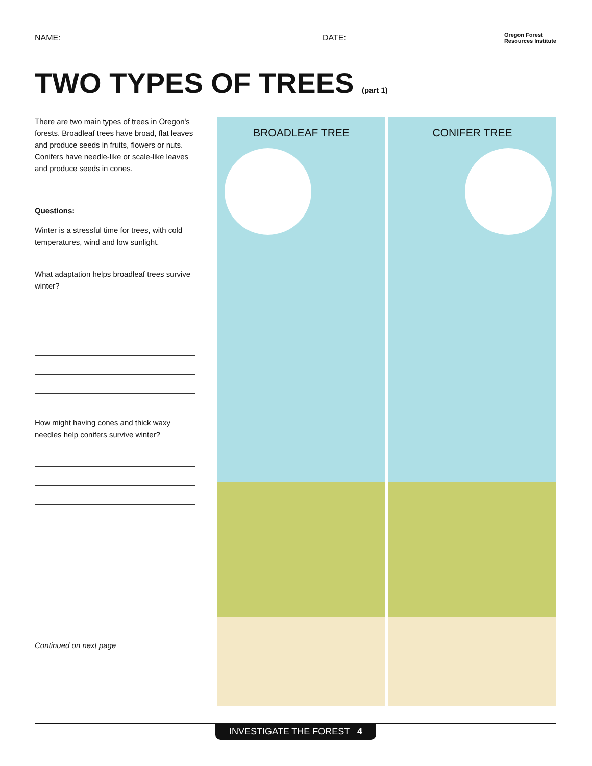NAME: DATE:
Oregon Forest
Resources Institute
TWO TYPES OF TREES (part 1)
There are two main types of trees in Oregon's forests. Broadleaf trees have broad, flat leaves and produce seeds in fruits, flowers or nuts. Conifers have needle-like or scale-like leaves and produce seeds in cones.
Questions:
Winter is a stressful time for trees, with cold temperatures, wind and low sunlight.
What adaptation helps broadleaf trees survive winter?
How might having cones and thick waxy needles help conifers survive winter?
Continued on next page
BROADLEAF TREE CONIFER TREE
INVESTIGATE THE FOREST 4